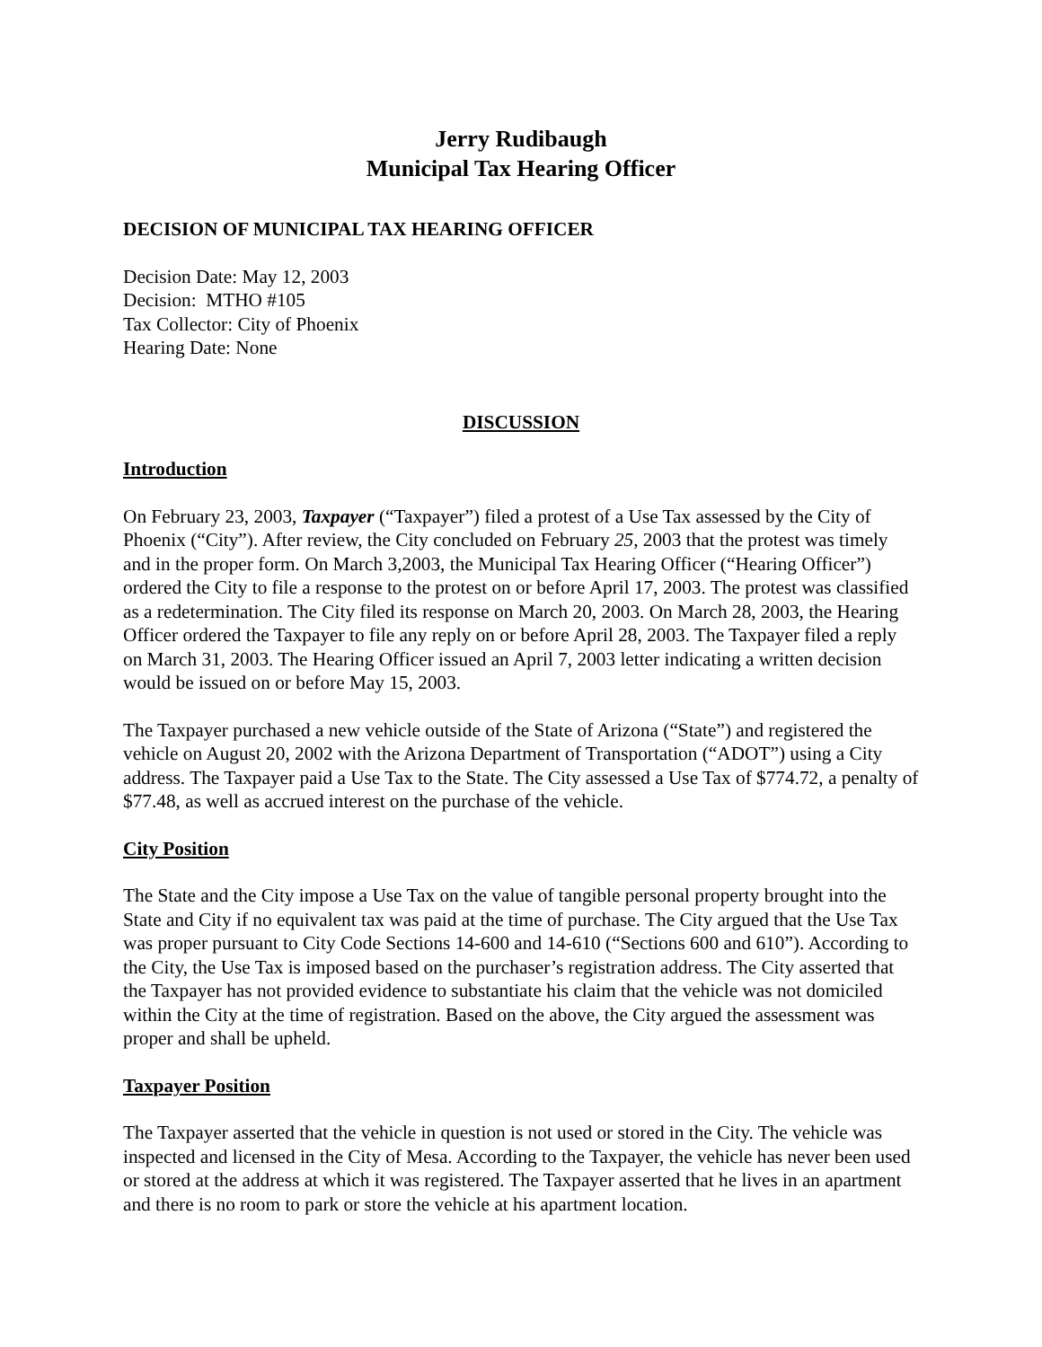Jerry Rudibaugh
Municipal Tax Hearing Officer
DECISION OF MUNICIPAL TAX HEARING OFFICER
Decision Date: May 12, 2003
Decision: MTHO #105
Tax Collector: City of Phoenix
Hearing Date: None
DISCUSSION
Introduction
On February 23, 2003, Taxpayer (“Taxpayer”) filed a protest of a Use Tax assessed by the City of Phoenix (“City”). After review, the City concluded on February 25, 2003 that the protest was timely and in the proper form. On March 3,2003, the Municipal Tax Hearing Officer (“Hearing Officer”) ordered the City to file a response to the protest on or before April 17, 2003. The protest was classified as a redetermination. The City filed its response on March 20, 2003. On March 28, 2003, the Hearing Officer ordered the Taxpayer to file any reply on or before April 28, 2003. The Taxpayer filed a reply on March 31, 2003. The Hearing Officer issued an April 7, 2003 letter indicating a written decision would be issued on or before May 15, 2003.
The Taxpayer purchased a new vehicle outside of the State of Arizona (“State”) and registered the vehicle on August 20, 2002 with the Arizona Department of Transportation (“ADOT”) using a City address. The Taxpayer paid a Use Tax to the State. The City assessed a Use Tax of $774.72, a penalty of $77.48, as well as accrued interest on the purchase of the vehicle.
City Position
The State and the City impose a Use Tax on the value of tangible personal property brought into the State and City if no equivalent tax was paid at the time of purchase. The City argued that the Use Tax was proper pursuant to City Code Sections 14-600 and 14-610 (“Sections 600 and 610”). According to the City, the Use Tax is imposed based on the purchaser’s registration address. The City asserted that the Taxpayer has not provided evidence to substantiate his claim that the vehicle was not domiciled within the City at the time of registration. Based on the above, the City argued the assessment was proper and shall be upheld.
Taxpayer Position
The Taxpayer asserted that the vehicle in question is not used or stored in the City. The vehicle was inspected and licensed in the City of Mesa. According to the Taxpayer, the vehicle has never been used or stored at the address at which it was registered. The Taxpayer asserted that he lives in an apartment and there is no room to park or store the vehicle at his apartment location.